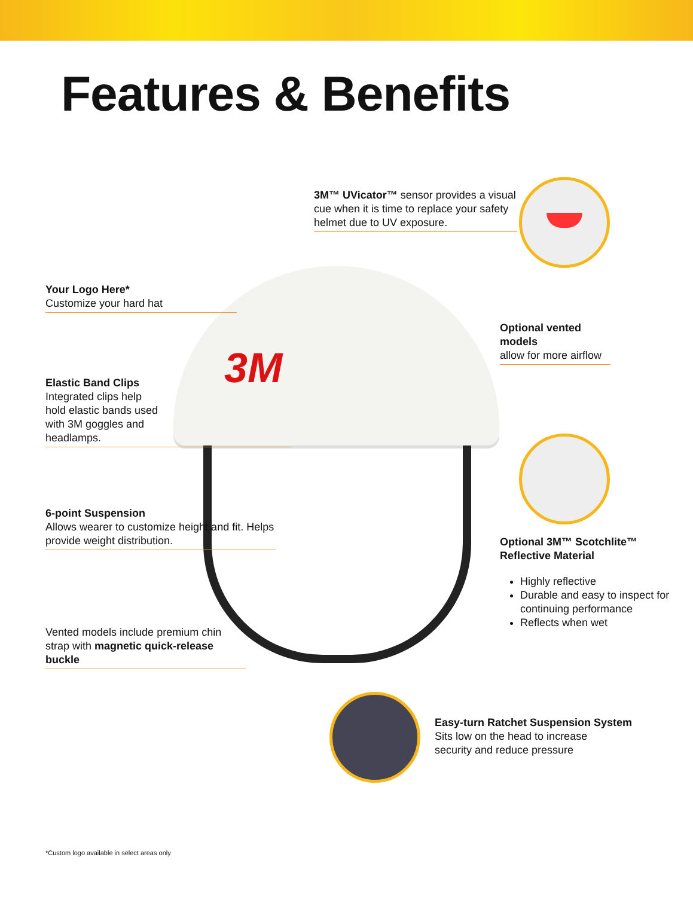Features & Benefits
3M
3M™ UVicator™ sensor provides a visual cue when it is time to replace your safety helmet due to UV exposure.
Your Logo Here*
Customize your hard hat
Optional vented models
allow for more airflow
Elastic Band Clips
Integrated clips help
hold elastic bands used
with 3M goggles and
headlamps.
6-point Suspension
Allows wearer to customize height and fit. Helps provide weight distribution.
Optional 3M™ Scotchlite™
Reflective Material
Highly reflective
Durable and easy to inspect for continuing performance
Reflects when wet
Vented models include premium chin strap with magnetic quick-release buckle
Easy-turn Ratchet Suspension System
Sits low on the head to increase
security and reduce pressure
*Custom logo available in select areas only